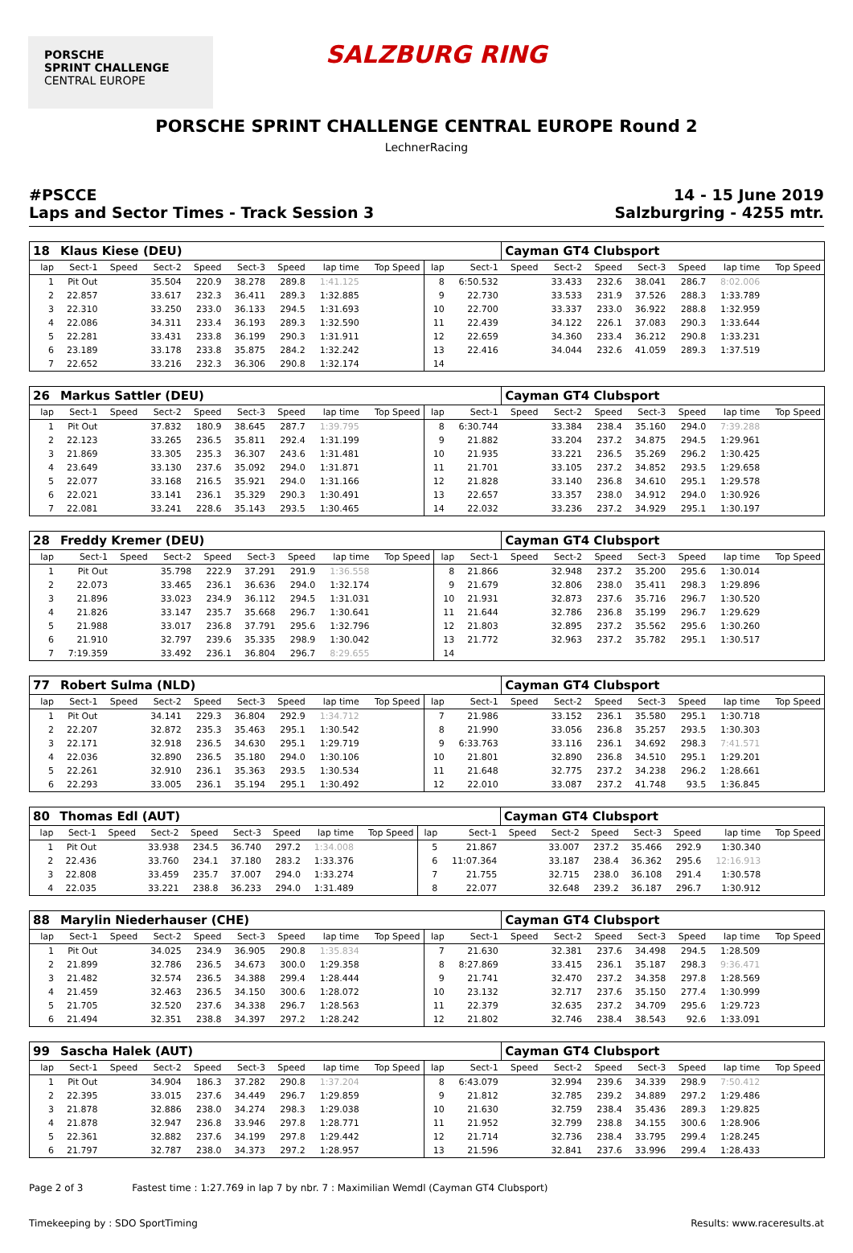PORSCHE
SPRINT CHALLENGE
CENTRAL EUROPE
SALZBURG RING
PORSCHE SPRINT CHALLENGE CENTRAL EUROPE Round 2
LechnerRacing
#PSCCE
Laps and Sector Times - Track Session 3
14 - 15 June 2019
Salzburgring - 4255 mtr.
| 18 | Klaus Kiese (DEU) | | | | | | | | | | Cayman GT4 Clubsport | | | | | | |
| lap | Sect-1 | Speed | Sect-2 | Speed | Sect-3 | Speed | lap time | Top Speed | lap | Sect-1 | Speed | Sect-2 | Speed | Sect-3 | Speed | lap time | Top Speed |
| 1 | Pit Out | | 35.504 | 220.9 | 38.278 | 289.8 | 1:41.125 | | 8 | 6:50.532 | | 33.433 | 232.6 | 38.041 | 286.7 | 8:02.006 | |
| 2 | 22.857 | | 33.617 | 232.3 | 36.411 | 289.3 | 1:32.885 | | 9 | 22.730 | | 33.533 | 231.9 | 37.526 | 288.3 | 1:33.789 | |
| 3 | 22.310 | | 33.250 | 233.0 | 36.133 | 294.5 | 1:31.693 | | 10 | 22.700 | | 33.337 | 233.0 | 36.922 | 288.8 | 1:32.959 | |
| 4 | 22.086 | | 34.311 | 233.4 | 36.193 | 289.3 | 1:32.590 | | 11 | 22.439 | | 34.122 | 226.1 | 37.083 | 290.3 | 1:33.644 | |
| 5 | 22.281 | | 33.431 | 233.8 | 36.199 | 290.3 | 1:31.911 | | 12 | 22.659 | | 34.360 | 233.4 | 36.212 | 290.8 | 1:33.231 | |
| 6 | 23.189 | | 33.178 | 233.8 | 35.875 | 284.2 | 1:32.242 | | 13 | 22.416 | | 34.044 | 232.6 | 41.059 | 289.3 | 1:37.519 | |
| 7 | 22.652 | | 33.216 | 232.3 | 36.306 | 290.8 | 1:32.174 | | 14 | | | | | | | | |
| 26 | Markus Sattler (DEU) | | | | | | | | | | Cayman GT4 Clubsport | | | | | | |
| lap | Sect-1 | Speed | Sect-2 | Speed | Sect-3 | Speed | lap time | Top Speed | lap | Sect-1 | Speed | Sect-2 | Speed | Sect-3 | Speed | lap time | Top Speed |
| 1 | Pit Out | | 37.832 | 180.9 | 38.645 | 287.7 | 1:39.795 | | 8 | 6:30.744 | | 33.384 | 238.4 | 35.160 | 294.0 | 7:39.288 | |
| 2 | 22.123 | | 33.265 | 236.5 | 35.811 | 292.4 | 1:31.199 | | 9 | 21.882 | | 33.204 | 237.2 | 34.875 | 294.5 | 1:29.961 | |
| 3 | 21.869 | | 33.305 | 235.3 | 36.307 | 243.6 | 1:31.481 | | 10 | 21.935 | | 33.221 | 236.5 | 35.269 | 296.2 | 1:30.425 | |
| 4 | 23.649 | | 33.130 | 237.6 | 35.092 | 294.0 | 1:31.871 | | 11 | 21.701 | | 33.105 | 237.2 | 34.852 | 293.5 | 1:29.658 | |
| 5 | 22.077 | | 33.168 | 216.5 | 35.921 | 294.0 | 1:31.166 | | 12 | 21.828 | | 33.140 | 236.8 | 34.610 | 295.1 | 1:29.578 | |
| 6 | 22.021 | | 33.141 | 236.1 | 35.329 | 290.3 | 1:30.491 | | 13 | 22.657 | | 33.357 | 238.0 | 34.912 | 294.0 | 1:30.926 | |
| 7 | 22.081 | | 33.241 | 228.6 | 35.143 | 293.5 | 1:30.465 | | 14 | 22.032 | | 33.236 | 237.2 | 34.929 | 295.1 | 1:30.197 | |
| 28 | Freddy Kremer (DEU) | | | | | | | | | | Cayman GT4 Clubsport | | | | | | |
| lap | Sect-1 | Speed | Sect-2 | Speed | Sect-3 | Speed | lap time | Top Speed | lap | Sect-1 | Speed | Sect-2 | Speed | Sect-3 | Speed | lap time | Top Speed |
| 1 | Pit Out | | 35.798 | 222.9 | 37.291 | 291.9 | 1:36.558 | | 8 | 21.866 | | 32.948 | 237.2 | 35.200 | 295.6 | 1:30.014 | |
| 2 | 22.073 | | 33.465 | 236.1 | 36.636 | 294.0 | 1:32.174 | | 9 | 21.679 | | 32.806 | 238.0 | 35.411 | 298.3 | 1:29.896 | |
| 3 | 21.896 | | 33.023 | 234.9 | 36.112 | 294.5 | 1:31.031 | | 10 | 21.931 | | 32.873 | 237.6 | 35.716 | 296.7 | 1:30.520 | |
| 4 | 21.826 | | 33.147 | 235.7 | 35.668 | 296.7 | 1:30.641 | | 11 | 21.644 | | 32.786 | 236.8 | 35.199 | 296.7 | 1:29.629 | |
| 5 | 21.988 | | 33.017 | 236.8 | 37.791 | 295.6 | 1:32.796 | | 12 | 21.803 | | 32.895 | 237.2 | 35.562 | 295.6 | 1:30.260 | |
| 6 | 21.910 | | 32.797 | 239.6 | 35.335 | 298.9 | 1:30.042 | | 13 | 21.772 | | 32.963 | 237.2 | 35.782 | 295.1 | 1:30.517 | |
| 7 | 7:19.359 | | 33.492 | 236.1 | 36.804 | 296.7 | 8:29.655 | | 14 | | | | | | | | |
| 77 | Robert Sulma (NLD) | | | | | | | | | | Cayman GT4 Clubsport | | | | | | |
| lap | Sect-1 | Speed | Sect-2 | Speed | Sect-3 | Speed | lap time | Top Speed | lap | Sect-1 | Speed | Sect-2 | Speed | Sect-3 | Speed | lap time | Top Speed |
| 1 | Pit Out | | 34.141 | 229.3 | 36.804 | 292.9 | 1:34.712 | | 7 | 21.986 | | 33.152 | 236.1 | 35.580 | 295.1 | 1:30.718 | |
| 2 | 22.207 | | 32.872 | 235.3 | 35.463 | 295.1 | 1:30.542 | | 8 | 21.990 | | 33.056 | 236.8 | 35.257 | 293.5 | 1:30.303 | |
| 3 | 22.171 | | 32.918 | 236.5 | 34.630 | 295.1 | 1:29.719 | | 9 | 6:33.763 | | 33.116 | 236.1 | 34.692 | 298.3 | 7:41.571 | |
| 4 | 22.036 | | 32.890 | 236.5 | 35.180 | 294.0 | 1:30.106 | | 10 | 21.801 | | 32.890 | 236.8 | 34.510 | 295.1 | 1:29.201 | |
| 5 | 22.261 | | 32.910 | 236.1 | 35.363 | 293.5 | 1:30.534 | | 11 | 21.648 | | 32.775 | 237.2 | 34.238 | 296.2 | 1:28.661 | |
| 6 | 22.293 | | 33.005 | 236.1 | 35.194 | 295.1 | 1:30.492 | | 12 | 22.010 | | 33.087 | 237.2 | 41.748 | 93.5 | 1:36.845 | |
| 80 | Thomas Edl (AUT) | | | | | | | | | | Cayman GT4 Clubsport | | | | | | |
| lap | Sect-1 | Speed | Sect-2 | Speed | Sect-3 | Speed | lap time | Top Speed | lap | Sect-1 | Speed | Sect-2 | Speed | Sect-3 | Speed | lap time | Top Speed |
| 1 | Pit Out | | 33.938 | 234.5 | 36.740 | 297.2 | 1:34.008 | | 5 | 21.867 | | 33.007 | 237.2 | 35.466 | 292.9 | 1:30.340 | |
| 2 | 22.436 | | 33.760 | 234.1 | 37.180 | 283.2 | 1:33.376 | | 6 | 11:07.364 | | 33.187 | 238.4 | 36.362 | 295.6 | 12:16.913 | |
| 3 | 22.808 | | 33.459 | 235.7 | 37.007 | 294.0 | 1:33.274 | | 7 | 21.755 | | 32.715 | 238.0 | 36.108 | 291.4 | 1:30.578 | |
| 4 | 22.035 | | 33.221 | 238.8 | 36.233 | 294.0 | 1:31.489 | | 8 | 22.077 | | 32.648 | 239.2 | 36.187 | 296.7 | 1:30.912 | |
| 88 | Marylin Niederhauser (CHE) | | | | | | | | | | Cayman GT4 Clubsport | | | | | | |
| lap | Sect-1 | Speed | Sect-2 | Speed | Sect-3 | Speed | lap time | Top Speed | lap | Sect-1 | Speed | Sect-2 | Speed | Sect-3 | Speed | lap time | Top Speed |
| 1 | Pit Out | | 34.025 | 234.9 | 36.905 | 290.8 | 1:35.834 | | 7 | 21.630 | | 32.381 | 237.6 | 34.498 | 294.5 | 1:28.509 | |
| 2 | 21.899 | | 32.786 | 236.5 | 34.673 | 300.0 | 1:29.358 | | 8 | 8:27.869 | | 33.415 | 236.1 | 35.187 | 298.3 | 9:36.471 | |
| 3 | 21.482 | | 32.574 | 236.5 | 34.388 | 299.4 | 1:28.444 | | 9 | 21.741 | | 32.470 | 237.2 | 34.358 | 297.8 | 1:28.569 | |
| 4 | 21.459 | | 32.463 | 236.5 | 34.150 | 300.6 | 1:28.072 | | 10 | 23.132 | | 32.717 | 237.6 | 35.150 | 277.4 | 1:30.999 | |
| 5 | 21.705 | | 32.520 | 237.6 | 34.338 | 296.7 | 1:28.563 | | 11 | 22.379 | | 32.635 | 237.2 | 34.709 | 295.6 | 1:29.723 | |
| 6 | 21.494 | | 32.351 | 238.8 | 34.397 | 297.2 | 1:28.242 | | 12 | 21.802 | | 32.746 | 238.4 | 38.543 | 92.6 | 1:33.091 | |
| 99 | Sascha Halek (AUT) | | | | | | | | | | Cayman GT4 Clubsport | | | | | | |
| lap | Sect-1 | Speed | Sect-2 | Speed | Sect-3 | Speed | lap time | Top Speed | lap | Sect-1 | Speed | Sect-2 | Speed | Sect-3 | Speed | lap time | Top Speed |
| 1 | Pit Out | | 34.904 | 186.3 | 37.282 | 290.8 | 1:37.204 | | 8 | 6:43.079 | | 32.994 | 239.6 | 34.339 | 298.9 | 7:50.412 | |
| 2 | 22.395 | | 33.015 | 237.6 | 34.449 | 296.7 | 1:29.859 | | 9 | 21.812 | | 32.785 | 239.2 | 34.889 | 297.2 | 1:29.486 | |
| 3 | 21.878 | | 32.886 | 238.0 | 34.274 | 298.3 | 1:29.038 | | 10 | 21.630 | | 32.759 | 238.4 | 35.436 | 289.3 | 1:29.825 | |
| 4 | 21.878 | | 32.947 | 236.8 | 33.946 | 297.8 | 1:28.771 | | 11 | 21.952 | | 32.799 | 238.8 | 34.155 | 300.6 | 1:28.906 | |
| 5 | 22.361 | | 32.882 | 237.6 | 34.199 | 297.8 | 1:29.442 | | 12 | 21.714 | | 32.736 | 238.4 | 33.795 | 299.4 | 1:28.245 | |
| 6 | 21.797 | | 32.787 | 238.0 | 34.373 | 297.2 | 1:28.957 | | 13 | 21.596 | | 32.841 | 237.6 | 33.996 | 299.4 | 1:28.433 | |
Page 2 of 3 Fastest time : 1:27.769 in lap 7 by nbr. 7 : Maximilian Wemdl (Cayman GT4 Clubsport)
Timekeeping by : SDO SportTiming Results: www.raceresults.at